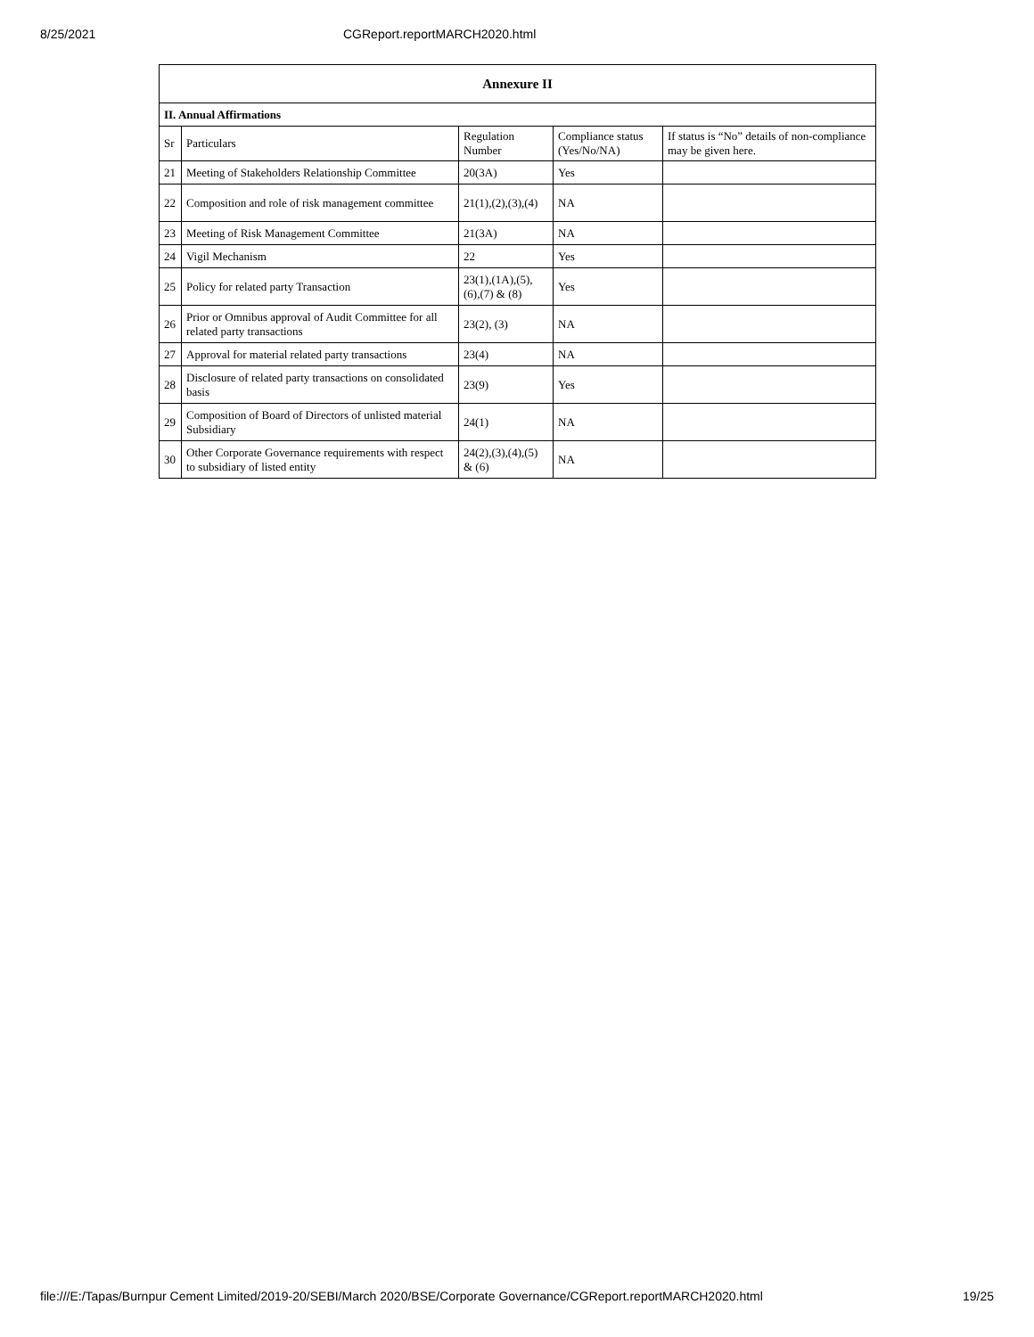8/25/2021 CGReport.reportMARCH2020.html
| Annexure II | | | | |
| --- | --- | --- | --- | --- |
| II. Annual Affirmations | | | | |
| Sr | Particulars | Regulation Number | Compliance status (Yes/No/NA) | If status is “No” details of non-compliance may be given here. |
| 21 | Meeting of Stakeholders Relationship Committee | 20(3A) | Yes | |
| 22 | Composition and role of risk management committee | 21(1),(2),(3),(4) | NA | |
| 23 | Meeting of Risk Management Committee | 21(3A) | NA | |
| 24 | Vigil Mechanism | 22 | Yes | |
| 25 | Policy for related party Transaction | 23(1),(1A),(5),(6),(7) & (8) | Yes | |
| 26 | Prior or Omnibus approval of Audit Committee for all related party transactions | 23(2), (3) | NA | |
| 27 | Approval for material related party transactions | 23(4) | NA | |
| 28 | Disclosure of related party transactions on consolidated basis | 23(9) | Yes | |
| 29 | Composition of Board of Directors of unlisted material Subsidiary | 24(1) | NA | |
| 30 | Other Corporate Governance requirements with respect to subsidiary of listed entity | 24(2),(3),(4),(5) & (6) | NA | |
file:///E:/Tapas/Burnpur Cement Limited/2019-20/SEBI/March 2020/BSE/Corporate Governance/CGReport.reportMARCH2020.html 19/25